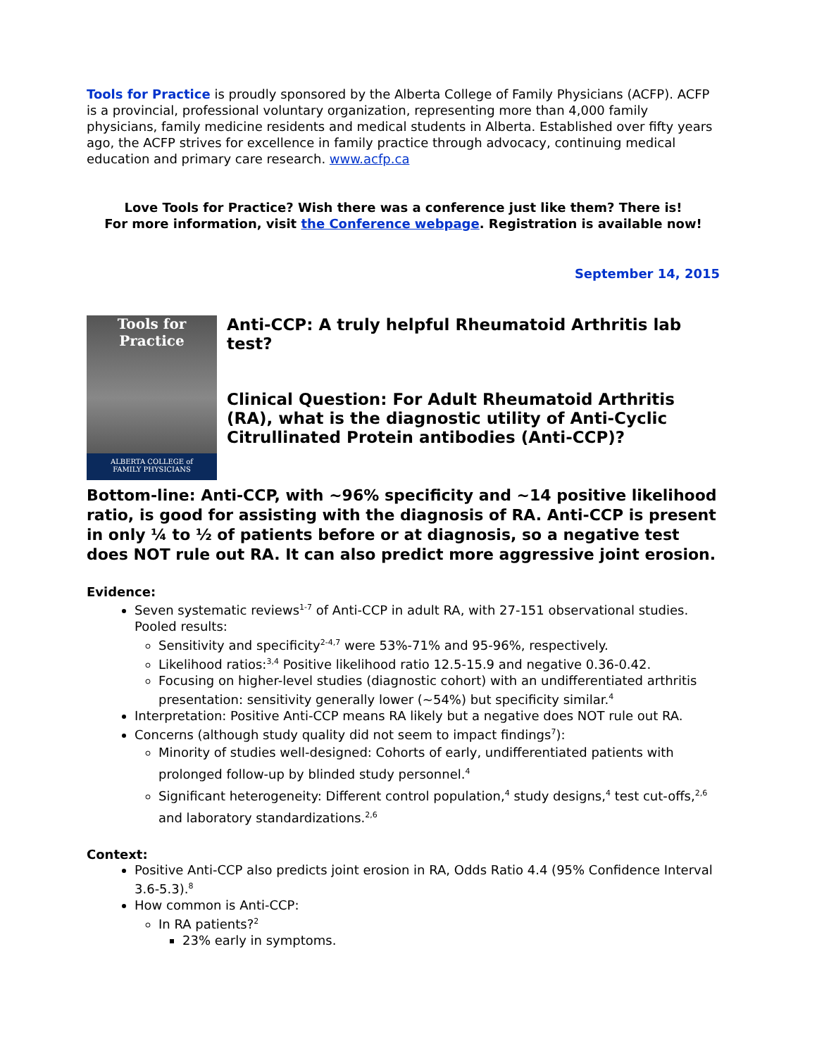Tools for Practice is proudly sponsored by the Alberta College of Family Physicians (ACFP). ACFP is a provincial, professional voluntary organization, representing more than 4,000 family physicians, family medicine residents and medical students in Alberta. Established over fifty years ago, the ACFP strives for excellence in family practice through advocacy, continuing medical education and primary care research. www.acfp.ca
Love Tools for Practice? Wish there was a conference just like them? There is!
For more information, visit the Conference webpage. Registration is available now!
September 14, 2015
Tools for
Practice
ALBERTA COLLEGE of
FAMILY PHYSICIANS
Anti-CCP: A truly helpful Rheumatoid Arthritis lab test?
Clinical Question: For Adult Rheumatoid Arthritis (RA), what is the diagnostic utility of Anti-Cyclic Citrullinated Protein antibodies (Anti-CCP)?
Bottom-line: Anti-CCP, with ~96% specificity and ~14 positive likelihood ratio, is good for assisting with the diagnosis of RA. Anti-CCP is present in only ¼ to ½ of patients before or at diagnosis, so a negative test does NOT rule out RA. It can also predict more aggressive joint erosion.
Evidence:
Seven systematic reviews<sup>1-7</sup> of Anti-CCP in adult RA, with 27-151 observational studies. Pooled results:
Sensitivity and specificity<sup>2-4,7</sup> were 53%-71% and 95-96%, respectively.
Likelihood ratios:<sup>3,4</sup> Positive likelihood ratio 12.5-15.9 and negative 0.36-0.42.
Focusing on higher-level studies (diagnostic cohort) with an undifferentiated arthritis presentation: sensitivity generally lower (~54%) but specificity similar.<sup>4</sup>
Interpretation: Positive Anti-CCP means RA likely but a negative does NOT rule out RA.
Concerns (although study quality did not seem to impact findings<sup>7</sup>):
Minority of studies well-designed: Cohorts of early, undifferentiated patients with prolonged follow-up by blinded study personnel.<sup>4</sup>
Significant heterogeneity: Different control population,<sup>4</sup> study designs,<sup>4</sup> test cut-offs,<sup>2,6</sup> and laboratory standardizations.<sup>2,6</sup>
Context:
Positive Anti-CCP also predicts joint erosion in RA, Odds Ratio 4.4 (95% Confidence Interval 3.6-5.3).<sup>8</sup>
How common is Anti-CCP:
In RA patients?<sup>2</sup>
23% early in symptoms.